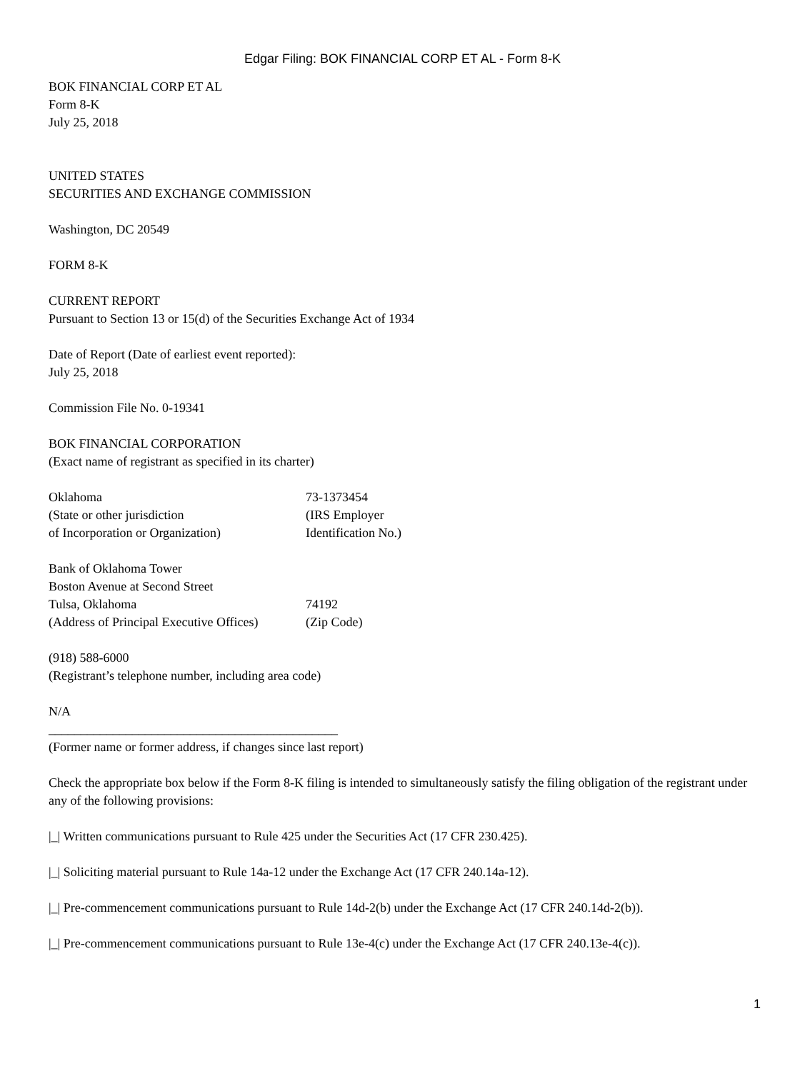Edgar Filing: BOK FINANCIAL CORP ET AL - Form 8-K
BOK FINANCIAL CORP ET AL
Form 8-K
July 25, 2018
UNITED STATES
SECURITIES AND EXCHANGE COMMISSION
Washington, DC 20549
FORM 8-K
CURRENT REPORT
Pursuant to Section 13 or 15(d) of the Securities Exchange Act of 1934
Date of Report (Date of earliest event reported):
July 25, 2018
Commission File No. 0-19341
BOK FINANCIAL CORPORATION
(Exact name of registrant as specified in its charter)
| Oklahoma | 73-1373454 |
| (State or other jurisdiction | (IRS Employer |
| of Incorporation or Organization) | Identification No.) |
| Bank of Oklahoma Tower | |
| Boston Avenue at Second Street | |
| Tulsa, Oklahoma | 74192 |
| (Address of Principal Executive Offices) | (Zip Code) |
(918) 588-6000
(Registrant’s telephone number, including area code)
N/A
_____________________________________________
(Former name or former address, if changes since last report)
Check the appropriate box below if the Form 8-K filing is intended to simultaneously satisfy the filing obligation of the registrant under any of the following provisions:
|_| Written communications pursuant to Rule 425 under the Securities Act (17 CFR 230.425).
|_| Soliciting material pursuant to Rule 14a-12 under the Exchange Act (17 CFR 240.14a-12).
|_| Pre-commencement communications pursuant to Rule 14d-2(b) under the Exchange Act (17 CFR 240.14d-2(b)).
|_| Pre-commencement communications pursuant to Rule 13e-4(c) under the Exchange Act (17 CFR 240.13e-4(c)).
1